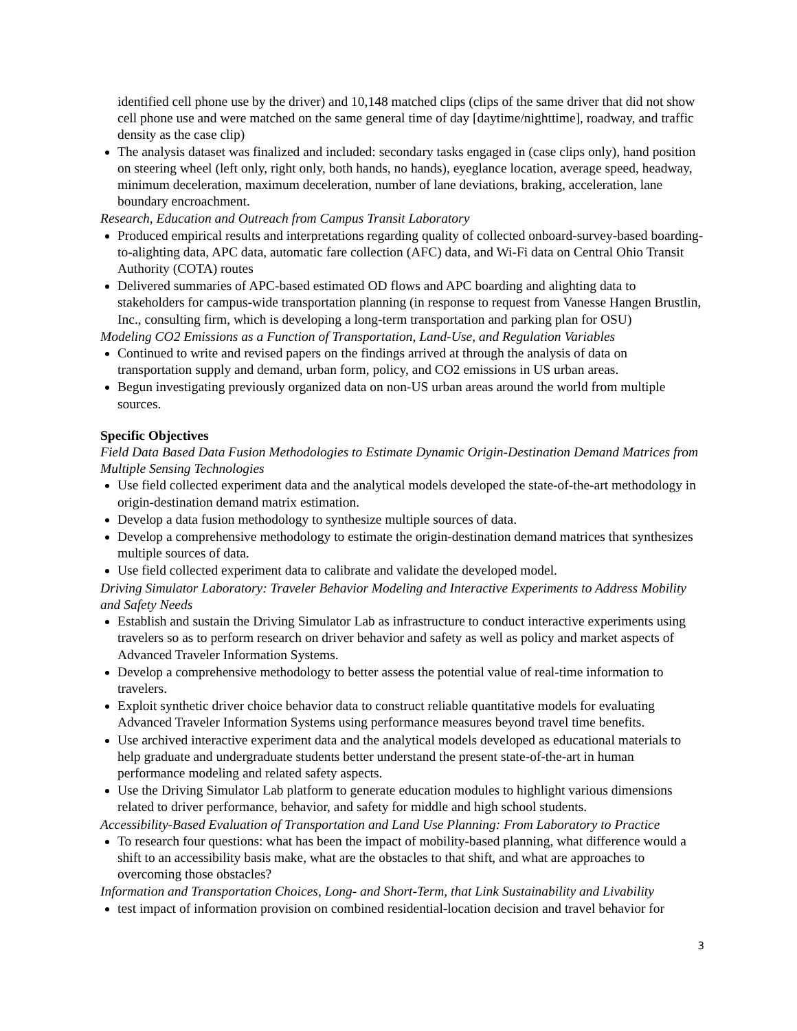identified cell phone use by the driver) and 10,148 matched clips (clips of the same driver that did not show cell phone use and were matched on the same general time of day [daytime/nighttime], roadway, and traffic density as the case clip)
The analysis dataset was finalized and included: secondary tasks engaged in (case clips only), hand position on steering wheel (left only, right only, both hands, no hands), eyeglance location, average speed, headway, minimum deceleration, maximum deceleration, number of lane deviations, braking, acceleration, lane boundary encroachment.
Research, Education and Outreach from Campus Transit Laboratory
Produced empirical results and interpretations regarding quality of collected onboard-survey-based boarding-to-alighting data, APC data, automatic fare collection (AFC) data, and Wi-Fi data on Central Ohio Transit Authority (COTA) routes
Delivered summaries of APC-based estimated OD flows and APC boarding and alighting data to stakeholders for campus-wide transportation planning (in response to request from Vanesse Hangen Brustlin, Inc., consulting firm, which is developing a long-term transportation and parking plan for OSU)
Modeling CO2 Emissions as a Function of Transportation, Land-Use, and Regulation Variables
Continued to write and revised papers on the findings arrived at through the analysis of data on transportation supply and demand, urban form, policy, and CO2 emissions in US urban areas.
Begun investigating previously organized data on non-US urban areas around the world from multiple sources.
Specific Objectives
Field Data Based Data Fusion Methodologies to Estimate Dynamic Origin-Destination Demand Matrices from Multiple Sensing Technologies
Use field collected experiment data and the analytical models developed the state-of-the-art methodology in origin-destination demand matrix estimation.
Develop a data fusion methodology to synthesize multiple sources of data.
Develop a comprehensive methodology to estimate the origin-destination demand matrices that synthesizes multiple sources of data.
Use field collected experiment data to calibrate and validate the developed model.
Driving Simulator Laboratory: Traveler Behavior Modeling and Interactive Experiments to Address Mobility and Safety Needs
Establish and sustain the Driving Simulator Lab as infrastructure to conduct interactive experiments using travelers so as to perform research on driver behavior and safety as well as policy and market aspects of Advanced Traveler Information Systems.
Develop a comprehensive methodology to better assess the potential value of real-time information to travelers.
Exploit synthetic driver choice behavior data to construct reliable quantitative models for evaluating Advanced Traveler Information Systems using performance measures beyond travel time benefits.
Use archived interactive experiment data and the analytical models developed as educational materials to help graduate and undergraduate students better understand the present state-of-the-art in human performance modeling and related safety aspects.
Use the Driving Simulator Lab platform to generate education modules to highlight various dimensions related to driver performance, behavior, and safety for middle and high school students.
Accessibility-Based Evaluation of Transportation and Land Use Planning: From Laboratory to Practice
To research four questions: what has been the impact of mobility-based planning, what difference would a shift to an accessibility basis make, what are the obstacles to that shift, and what are approaches to overcoming those obstacles?
Information and Transportation Choices, Long- and Short-Term, that Link Sustainability and Livability
test impact of information provision on combined residential-location decision and travel behavior for
3